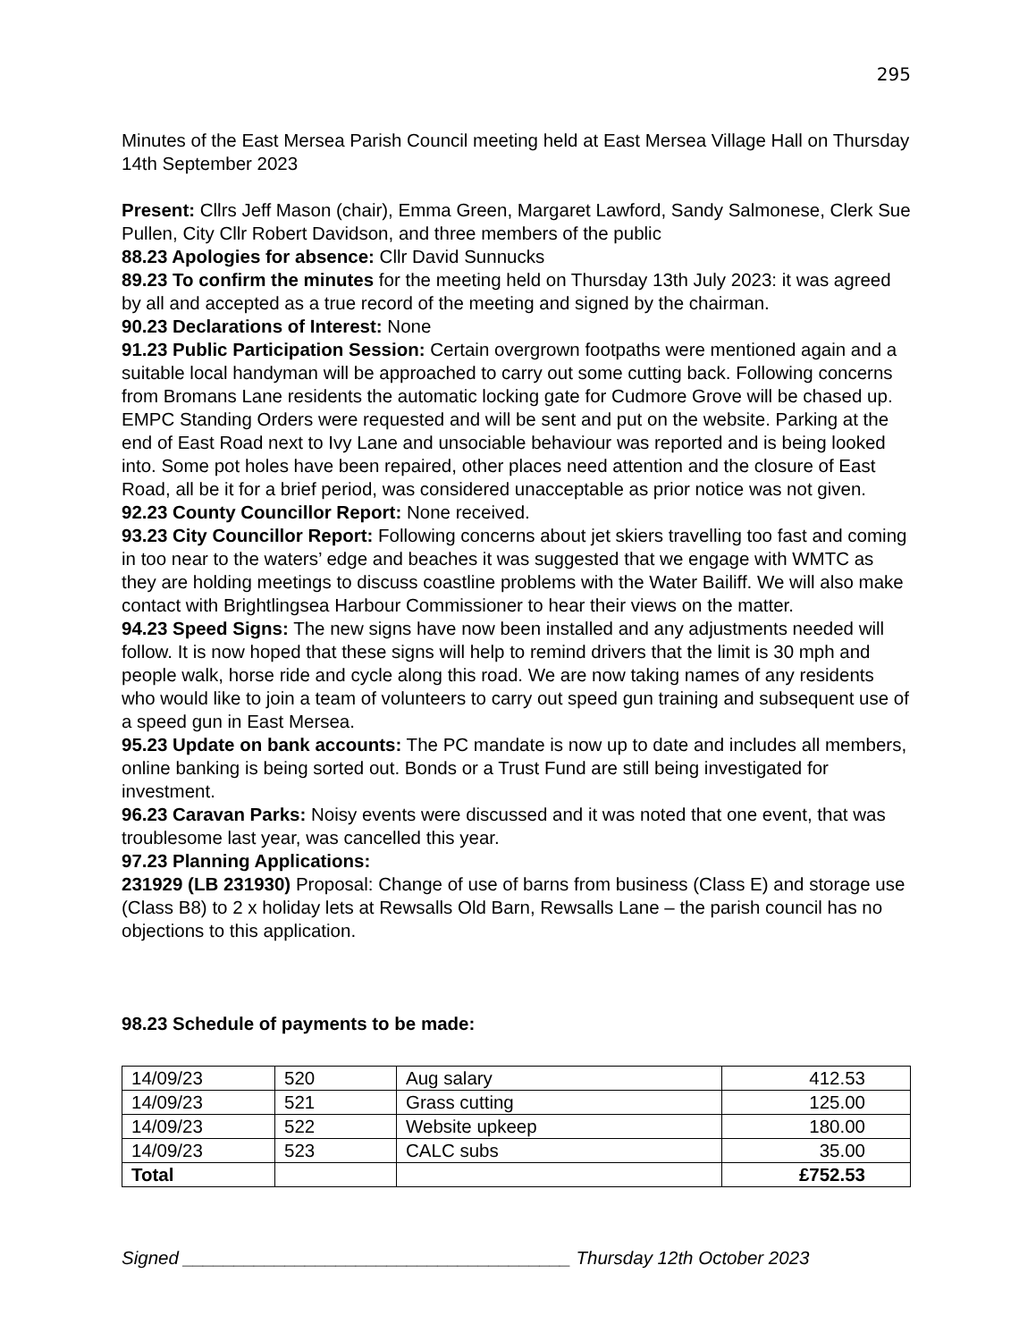295
Minutes of the East Mersea Parish Council meeting held at East Mersea Village Hall on Thursday 14th September 2023
Present: Cllrs Jeff Mason (chair), Emma Green, Margaret Lawford, Sandy Salmonese, Clerk Sue Pullen, City Cllr Robert Davidson, and three members of the public
88.23 Apologies for absence: Cllr David Sunnucks
89.23 To confirm the minutes for the meeting held on Thursday 13th July 2023: it was agreed by all and accepted as a true record of the meeting and signed by the chairman.
90.23 Declarations of Interest: None
91.23 Public Participation Session: Certain overgrown footpaths were mentioned again and a suitable local handyman will be approached to carry out some cutting back. Following concerns from Bromans Lane residents the automatic locking gate for Cudmore Grove will be chased up. EMPC Standing Orders were requested and will be sent and put on the website. Parking at the end of East Road next to Ivy Lane and unsociable behaviour was reported and is being looked into. Some pot holes have been repaired, other places need attention and the closure of East Road, all be it for a brief period, was considered unacceptable as prior notice was not given.
92.23 County Councillor Report: None received.
93.23 City Councillor Report: Following concerns about jet skiers travelling too fast and coming in too near to the waters’ edge and beaches it was suggested that we engage with WMTC as they are holding meetings to discuss coastline problems with the Water Bailiff. We will also make contact with Brightlingsea Harbour Commissioner to hear their views on the matter.
94.23 Speed Signs: The new signs have now been installed and any adjustments needed will follow. It is now hoped that these signs will help to remind drivers that the limit is 30 mph and people walk, horse ride and cycle along this road. We are now taking names of any residents who would like to join a team of volunteers to carry out speed gun training and subsequent use of a speed gun in East Mersea.
95.23 Update on bank accounts: The PC mandate is now up to date and includes all members, online banking is being sorted out. Bonds or a Trust Fund are still being investigated for investment.
96.23 Caravan Parks: Noisy events were discussed and it was noted that one event, that was troublesome last year, was cancelled this year.
97.23 Planning Applications:
231929 (LB 231930) Proposal: Change of use of barns from business (Class E) and storage use (Class B8) to 2 x holiday lets at Rewsalls Old Barn, Rewsalls Lane – the parish council has no objections to this application.
98.23 Schedule of payments to be made:
| 14/09/23 | 520 | Aug salary | 412.53 |
| 14/09/23 | 521 | Grass cutting | 125.00 |
| 14/09/23 | 522 | Website upkeep | 180.00 |
| 14/09/23 | 523 | CALC subs | 35.00 |
| Total | | | £752.53 |
Signed ______________________________________ Thursday 12th October 2023